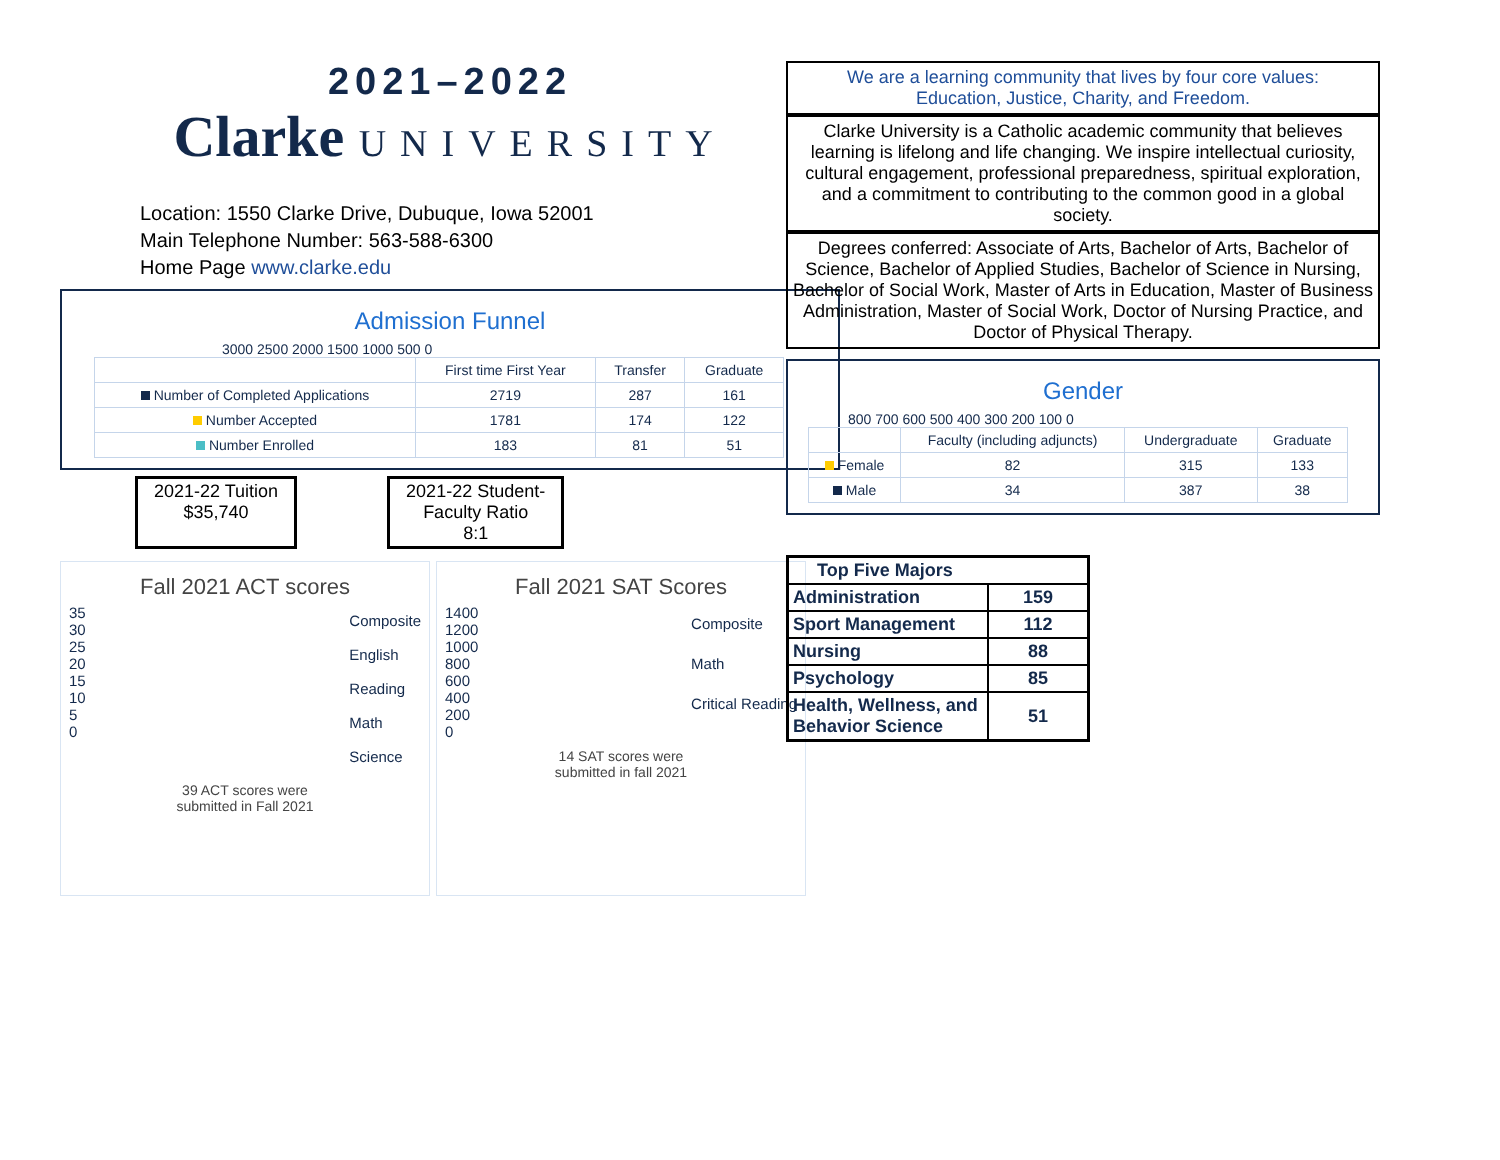2021–2022
Clarke UNIVERSITY
Location: 1550 Clarke Drive, Dubuque, Iowa 52001
Main Telephone Number: 563-588-6300
Home Page www.clarke.edu
Admission Funnel
3000 2500 2000 1500 1000 500 0
| | First time First Year | Transfer | Graduate |
| --- | --- | --- | --- |
| Number of Completed Applications | 2719 | 287 | 161 |
| Number Accepted | 1781 | 174 | 122 |
| Number Enrolled | 183 | 81 | 51 |
2021-22 Tuition
$35,740
2021-22 Student-
Faculty Ratio
8:1
Fall 2021 ACT scores
35
30
25
20
15
10
5
0
Composite
English
Reading
Math
Science
39 ACT scores were
submitted in Fall 2021
Fall 2021 SAT Scores
1400
1200
1000
800
600
400
200
0
Composite
Math
Critical Reading
14 SAT scores were
submitted in fall 2021
We are a learning community that lives by four core values:
Education, Justice, Charity, and Freedom.
Clarke University is a Catholic academic community that believes learning is lifelong and life changing. We inspire intellectual curiosity, cultural engagement, professional preparedness, spiritual exploration, and a commitment to contributing to the common good in a global society.
Degrees conferred: Associate of Arts, Bachelor of Arts, Bachelor of Science, Bachelor of Applied Studies, Bachelor of Science in Nursing, Bachelor of Social Work, Master of Arts in Education, Master of Business Administration, Master of Social Work, Doctor of Nursing Practice, and Doctor of Physical Therapy.
Gender
800 700 600 500 400 300 200 100 0
| | Faculty (including adjuncts) | Undergraduate | Graduate |
| --- | --- | --- | --- |
| Female | 82 | 315 | 133 |
| Male | 34 | 387 | 38 |
| Top Five Majors | |
| Administration | 159 |
| Sport Management | 112 |
| Nursing | 88 |
| Psychology | 85 |
| Health, Wellness, and Behavior Science | 51 |